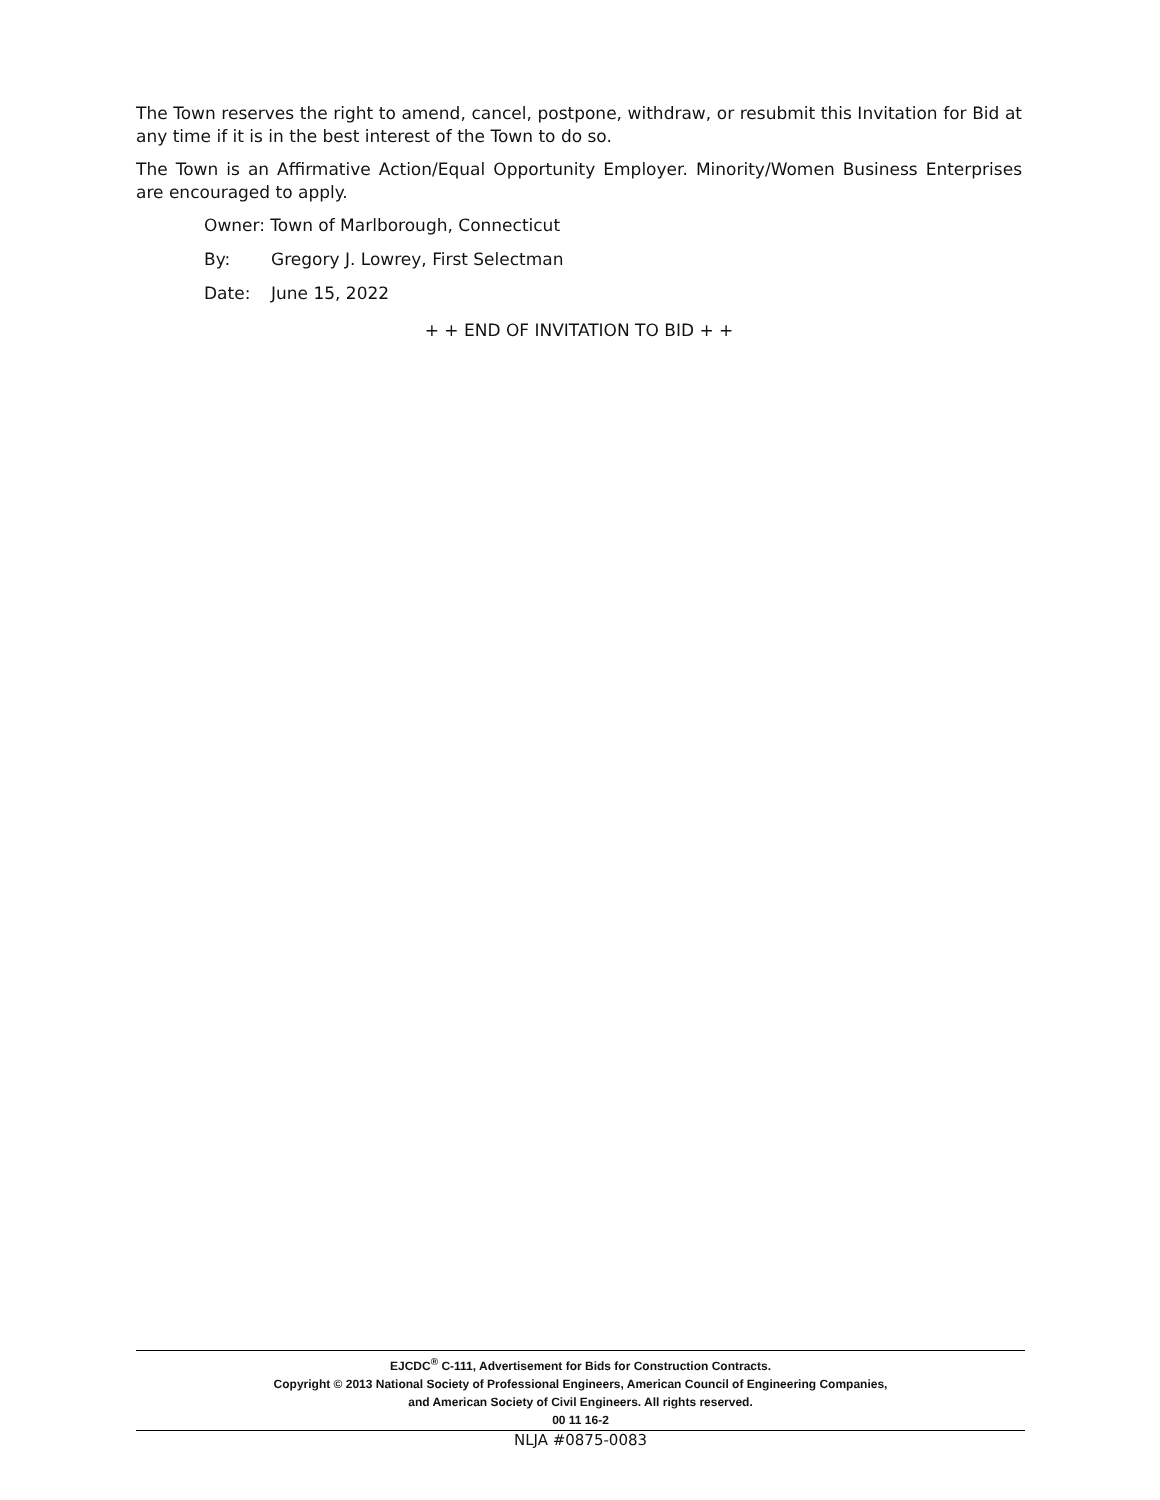The Town reserves the right to amend, cancel, postpone, withdraw, or resubmit this Invitation for Bid at any time if it is in the best interest of the Town to do so.
The Town is an Affirmative Action/Equal Opportunity Employer. Minority/Women Business Enterprises are encouraged to apply.
Owner: Town of Marlborough, Connecticut
By: Gregory J. Lowrey, First Selectman
Date: June 15, 2022
+ + END OF INVITATION TO BID + +
EJCDC<sup>®</sup> C-111, Advertisement for Bids for Construction Contracts.
Copyright © 2013 National Society of Professional Engineers, American Council of Engineering Companies,
and American Society of Civil Engineers. All rights reserved.
00 11 16-2
NLJA #0875-0083